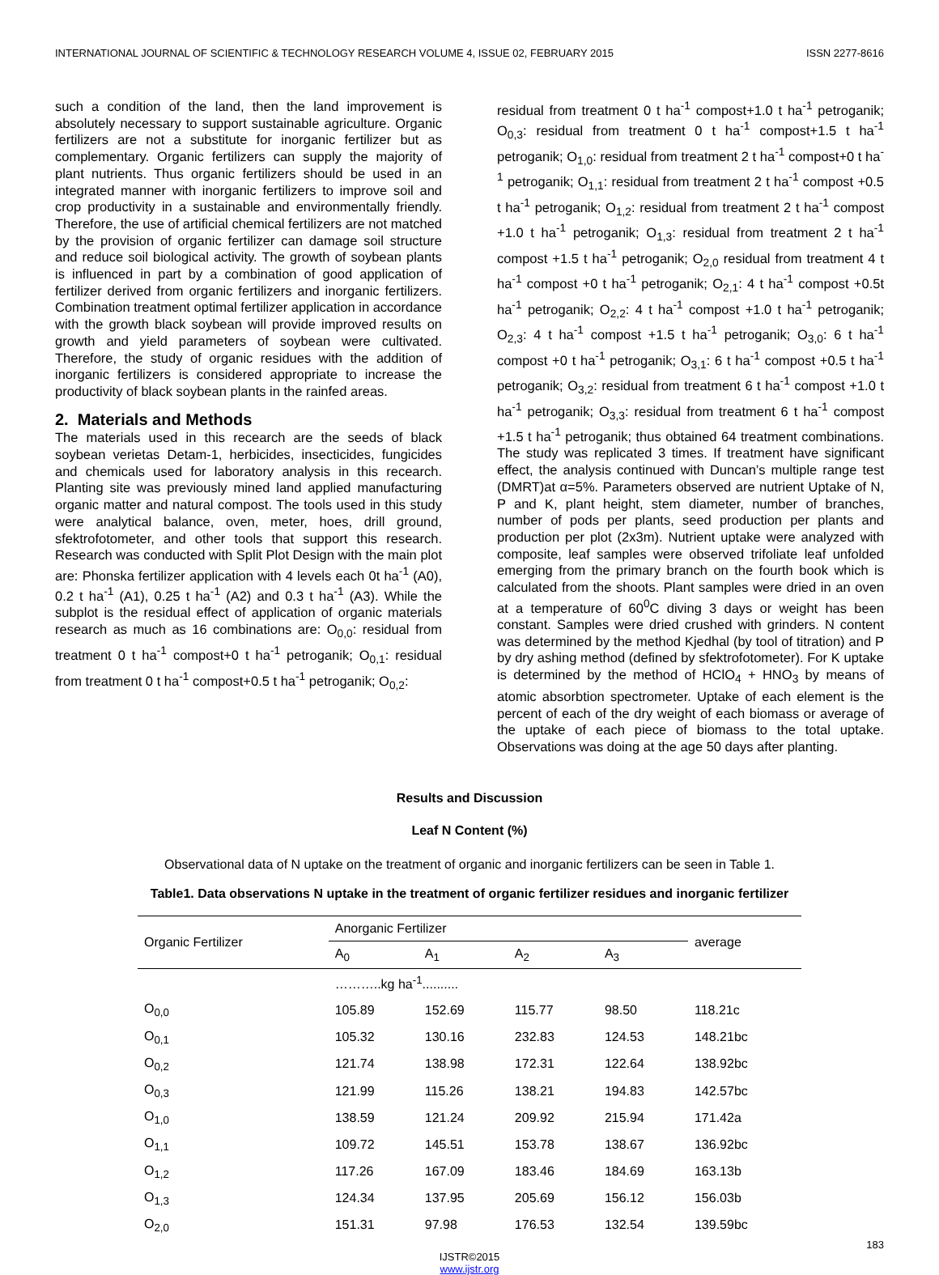INTERNATIONAL JOURNAL OF SCIENTIFIC & TECHNOLOGY RESEARCH VOLUME 4, ISSUE 02, FEBRUARY 2015 ISSN 2277-8616
such a condition of the land, then the land improvement is absolutely necessary to support sustainable agriculture. Organic fertilizers are not a substitute for inorganic fertilizer but as complementary. Organic fertilizers can supply the majority of plant nutrients. Thus organic fertilizers should be used in an integrated manner with inorganic fertilizers to improve soil and crop productivity in a sustainable and environmentally friendly. Therefore, the use of artificial chemical fertilizers are not matched by the provision of organic fertilizer can damage soil structure and reduce soil biological activity. The growth of soybean plants is influenced in part by a combination of good application of fertilizer derived from organic fertilizers and inorganic fertilizers. Combination treatment optimal fertilizer application in accordance with the growth black soybean will provide improved results on growth and yield parameters of soybean were cultivated. Therefore, the study of organic residues with the addition of inorganic fertilizers is considered appropriate to increase the productivity of black soybean plants in the rainfed areas.
2. Materials and Methods
The materials used in this recearch are the seeds of black soybean verietas Detam-1, herbicides, insecticides, fungicides and chemicals used for laboratory analysis in this recearch. Planting site was previously mined land applied manufacturing organic matter and natural compost. The tools used in this study were analytical balance, oven, meter, hoes, drill ground, sfektrofotometer, and other tools that support this research. Research was conducted with Split Plot Design with the main plot are: Phonska fertilizer application with 4 levels each 0t ha<sup>-1</sup> (A0), 0.2 t ha<sup>-1</sup> (A1), 0.25 t ha<sup>-1</sup> (A2) and 0.3 t ha<sup>-1</sup> (A3). While the subplot is the residual effect of application of organic materials research as much as 16 combinations are: O<sub>0,0</sub>: residual from treatment 0 t ha<sup>-1</sup> compost+0 t ha<sup>-1</sup> petroganik; O<sub>0,1</sub>: residual from treatment 0 t ha<sup>-1</sup> compost+0.5 t ha<sup>-1</sup> petroganik; O<sub>0,2</sub>:
residual from treatment 0 t ha<sup>-1</sup> compost+1.0 t ha<sup>-1</sup> petroganik; O<sub>0,3</sub>: residual from treatment 0 t ha<sup>-1</sup> compost+1.5 t ha<sup>-1</sup> petroganik; O<sub>1,0</sub>: residual from treatment 2 t ha<sup>-1</sup> compost+0 t ha<sup>-1</sup> petroganik; O<sub>1,1</sub>: residual from treatment 2 t ha<sup>-1</sup> compost +0.5 t ha<sup>-1</sup> petroganik; O<sub>1,2</sub>: residual from treatment 2 t ha<sup>-1</sup> compost +1.0 t ha<sup>-1</sup> petroganik; O<sub>1,3</sub>: residual from treatment 2 t ha<sup>-1</sup> compost +1.5 t ha<sup>-1</sup> petroganik; O<sub>2,0</sub> residual from treatment 4 t ha<sup>-1</sup> compost +0 t ha<sup>-1</sup> petroganik; O<sub>2,1</sub>: 4 t ha<sup>-1</sup> compost +0.5t ha<sup>-1</sup> petroganik; O<sub>2,2</sub>: 4 t ha<sup>-1</sup> compost +1.0 t ha<sup>-1</sup> petroganik; O<sub>2,3</sub>: 4 t ha<sup>-1</sup> compost +1.5 t ha<sup>-1</sup> petroganik; O<sub>3,0</sub>: 6 t ha<sup>-1</sup> compost +0 t ha<sup>-1</sup> petroganik; O<sub>3,1</sub>: 6 t ha<sup>-1</sup> compost +0.5 t ha<sup>-1</sup> petroganik; O<sub>3,2</sub>: residual from treatment 6 t ha<sup>-1</sup> compost +1.0 t ha<sup>-1</sup> petroganik; O<sub>3,3</sub>: residual from treatment 6 t ha<sup>-1</sup> compost +1.5 t ha<sup>-1</sup> petroganik; thus obtained 64 treatment combinations. The study was replicated 3 times. If treatment have significant effect, the analysis continued with Duncan’s multiple range test (DMRT)at α=5%. Parameters observed are nutrient Uptake of N, P and K, plant height, stem diameter, number of branches, number of pods per plants, seed production per plants and production per plot (2x3m). Nutrient uptake were analyzed with composite, leaf samples were observed trifoliate leaf unfolded emerging from the primary branch on the fourth book which is calculated from the shoots. Plant samples were dried in an oven at a temperature of 60<sup>0</sup>C diving 3 days or weight has been constant. Samples were dried crushed with grinders. N content was determined by the method Kjedhal (by tool of titration) and P by dry ashing method (defined by sfektrofotometer). For K uptake is determined by the method of HClO<sub>4</sub> + HNO<sub>3</sub> by means of atomic absorbtion spectrometer. Uptake of each element is the percent of each of the dry weight of each biomass or average of the uptake of each piece of biomass to the total uptake. Observations was doing at the age 50 days after planting.
Results and Discussion
Leaf N Content (%)
Observational data of N uptake on the treatment of organic and inorganic fertilizers can be seen in Table 1.
Table1. Data observations N uptake in the treatment of organic fertilizer residues and inorganic fertilizer
| Organic Fertilizer | Anorganic Fertilizer | | | | average |
| --- | --- | --- | --- | --- | --- |
| | A<sub>0</sub> | A<sub>1</sub> | A<sub>2</sub> | A<sub>3</sub> | |
| | ………..kg ha<sup>-1</sup>.......... | | | | |
| O<sub>0,0</sub> | 105.89 | 152.69 | 115.77 | 98.50 | 118.21c |
| O<sub>0,1</sub> | 105.32 | 130.16 | 232.83 | 124.53 | 148.21bc |
| O<sub>0,2</sub> | 121.74 | 138.98 | 172.31 | 122.64 | 138.92bc |
| O<sub>0,3</sub> | 121.99 | 115.26 | 138.21 | 194.83 | 142.57bc |
| O<sub>1,0</sub> | 138.59 | 121.24 | 209.92 | 215.94 | 171.42a |
| O<sub>1,1</sub> | 109.72 | 145.51 | 153.78 | 138.67 | 136.92bc |
| O<sub>1,2</sub> | 117.26 | 167.09 | 183.46 | 184.69 | 163.13b |
| O<sub>1,3</sub> | 124.34 | 137.95 | 205.69 | 156.12 | 156.03b |
| O<sub>2,0</sub> | 151.31 | 97.98 | 176.53 | 132.54 | 139.59bc |
183
IJSTR©2015
www.ijstr.org